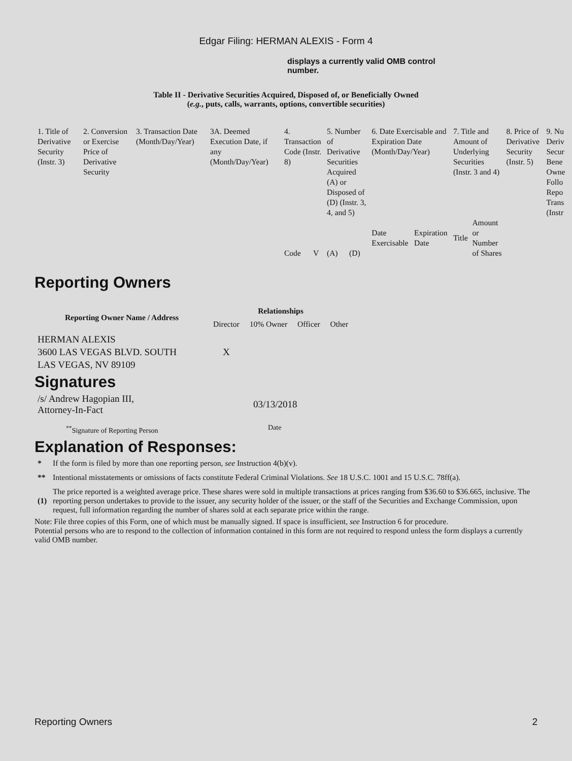Edgar Filing: HERMAN ALEXIS - Form 4
displays a currently valid OMB control number.
Table II - Derivative Securities Acquired, Disposed of, or Beneficially Owned
(e.g., puts, calls, warrants, options, convertible securities)
| 1. Title of Derivative Security (Instr. 3) | 2. Conversion or Exercise Price of Derivative Security | 3. Transaction Date (Month/Day/Year) | 3A. Deemed Execution Date, if any (Month/Day/Year) | 4. Transaction Code (Instr. 8) | | 5. Number of Derivative Securities Acquired (A) or Disposed of (D) (Instr. 3, 4, and 5) | | 6. Date Exercisable and Expiration Date (Month/Day/Year) | | 7. Title and Amount of Underlying Securities (Instr. 3 and 4) | | 8. Price of Derivative Security (Instr. 5) | 9. Nu Deriv Secur Bene Owne Follo Repo Trans (Instr |
| | | | | Code | V | (A) | (D) | Date Exercisable | Expiration Date | Title | Amount or Number of Shares | | |
Reporting Owners
| Reporting Owner Name / Address | Relationships | | | |
| --- | --- | --- | --- | --- |
| | Director | 10% Owner | Officer | Other |
| HERMAN ALEXIS 3600 LAS VEGAS BLVD. SOUTH LAS VEGAS, NV 89109 | X | | | |
Signatures
| /s/ Andrew Hagopian III, Attorney-In-Fact | 03/13/2018 |
| <sup>**</sup> Signature of Reporting Person | Date |
Explanation of Responses:
| * | If the form is filed by more than one reporting person, see Instruction 4(b)(v). |
| ** | Intentional misstatements or omissions of facts constitute Federal Criminal Violations. See 18 U.S.C. 1001 and 15 U.S.C. 78ff(a). |
| (1) | The price reported is a weighted average price. These shares were sold in multiple transactions at prices ranging from $36.60 to $36.665, inclusive. The reporting person undertakes to provide to the issuer, any security holder of the issuer, or the staff of the Securities and Exchange Commission, upon request, full information regarding the number of shares sold at each separate price within the range. |
Note: File three copies of this Form, one of which must be manually signed. If space is insufficient, see Instruction 6 for procedure.
Potential persons who are to respond to the collection of information contained in this form are not required to respond unless the form displays a currently valid OMB number.
Reporting Owners 2